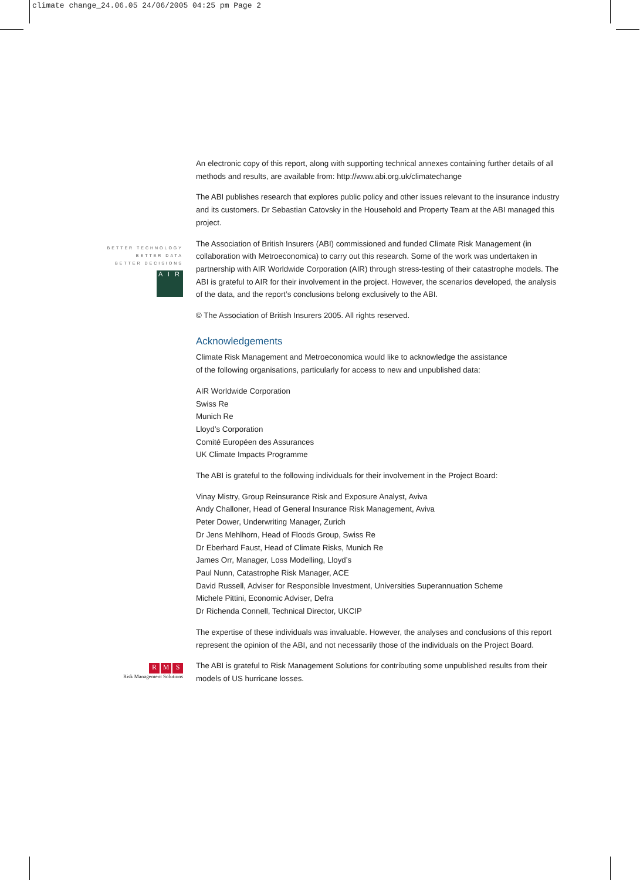climate change_24.06.05 24/06/2005 04:25 pm Page 2
BETTER TECHNOLOGY
BETTER DATA
BETTER DECISIONS
A I R
R M S
Risk Management Solutions
An electronic copy of this report, along with supporting technical annexes containing further details of all methods and results, are available from: http://www.abi.org.uk/climatechange
The ABI publishes research that explores public policy and other issues relevant to the insurance industry and its customers. Dr Sebastian Catovsky in the Household and Property Team at the ABI managed this project.
The Association of British Insurers (ABI) commissioned and funded Climate Risk Management (in collaboration with Metroeconomica) to carry out this research. Some of the work was undertaken in partnership with AIR Worldwide Corporation (AIR) through stress-testing of their catastrophe models. The ABI is grateful to AIR for their involvement in the project. However, the scenarios developed, the analysis of the data, and the report’s conclusions belong exclusively to the ABI.
© The Association of British Insurers 2005. All rights reserved.
Acknowledgements
Climate Risk Management and Metroeconomica would like to acknowledge the assistance
of the following organisations, particularly for access to new and unpublished data:
AIR Worldwide Corporation
Swiss Re
Munich Re
Lloyd’s Corporation
Comité Européen des Assurances
UK Climate Impacts Programme
The ABI is grateful to the following individuals for their involvement in the Project Board:
Vinay Mistry, Group Reinsurance Risk and Exposure Analyst, Aviva
Andy Challoner, Head of General Insurance Risk Management, Aviva
Peter Dower, Underwriting Manager, Zurich
Dr Jens Mehlhorn, Head of Floods Group, Swiss Re
Dr Eberhard Faust, Head of Climate Risks, Munich Re
James Orr, Manager, Loss Modelling, Lloyd’s
Paul Nunn, Catastrophe Risk Manager, ACE
David Russell, Adviser for Responsible Investment, Universities Superannuation Scheme
Michele Pittini, Economic Adviser, Defra
Dr Richenda Connell, Technical Director, UKCIP
The expertise of these individuals was invaluable. However, the analyses and conclusions of this report represent the opinion of the ABI, and not necessarily those of the individuals on the Project Board.
The ABI is grateful to Risk Management Solutions for contributing some unpublished results from their models of US hurricane losses.